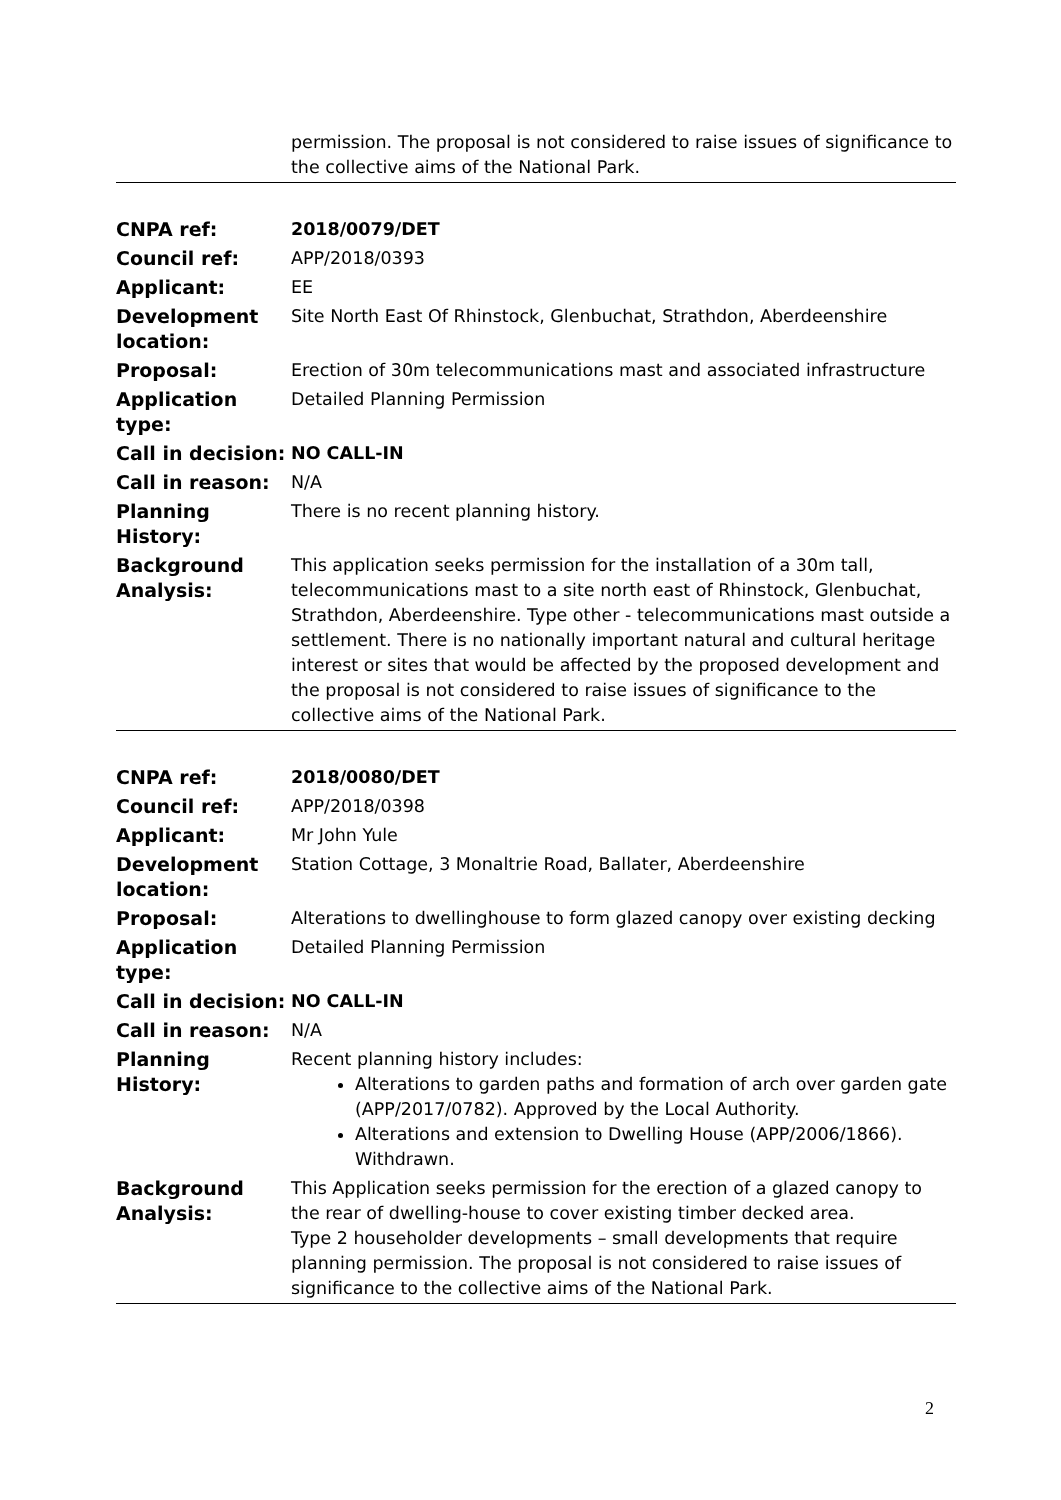| | permission. The proposal is not considered to raise issues of significance to the collective aims of the National Park. |
| CNPA ref: | 2018/0079/DET |
| Council ref: | APP/2018/0393 |
| Applicant: | EE |
| Development location: | Site North East Of Rhinstock, Glenbuchat, Strathdon, Aberdeenshire |
| Proposal: | Erection of 30m telecommunications mast and associated infrastructure |
| Application type: | Detailed Planning Permission |
| Call in decision: | NO CALL-IN |
| Call in reason: | N/A |
| Planning History: | There is no recent planning history. |
| Background Analysis: | This application seeks permission for the installation of a 30m tall, telecommunications mast to a site north east of Rhinstock, Glenbuchat, Strathdon, Aberdeenshire. Type other - telecommunications mast outside a settlement. There is no nationally important natural and cultural heritage interest or sites that would be affected by the proposed development and the proposal is not considered to raise issues of significance to the collective aims of the National Park. |
| CNPA ref: | 2018/0080/DET |
| Council ref: | APP/2018/0398 |
| Applicant: | Mr John Yule |
| Development location: | Station Cottage, 3 Monaltrie Road, Ballater, Aberdeenshire |
| Proposal: | Alterations to dwellinghouse to form glazed canopy over existing decking |
| Application type: | Detailed Planning Permission |
| Call in decision: | NO CALL-IN |
| Call in reason: | N/A |
| Planning History: | Recent planning history includes: Alterations to garden paths and formation of arch over garden gate (APP/2017/0782). Approved by the Local Authority. Alterations and extension to Dwelling House (APP/2006/1866). Withdrawn. |
| Background Analysis: | This Application seeks permission for the erection of a glazed canopy to the rear of dwelling-house to cover existing timber decked area. Type 2 householder developments – small developments that require planning permission. The proposal is not considered to raise issues of significance to the collective aims of the National Park. |
2